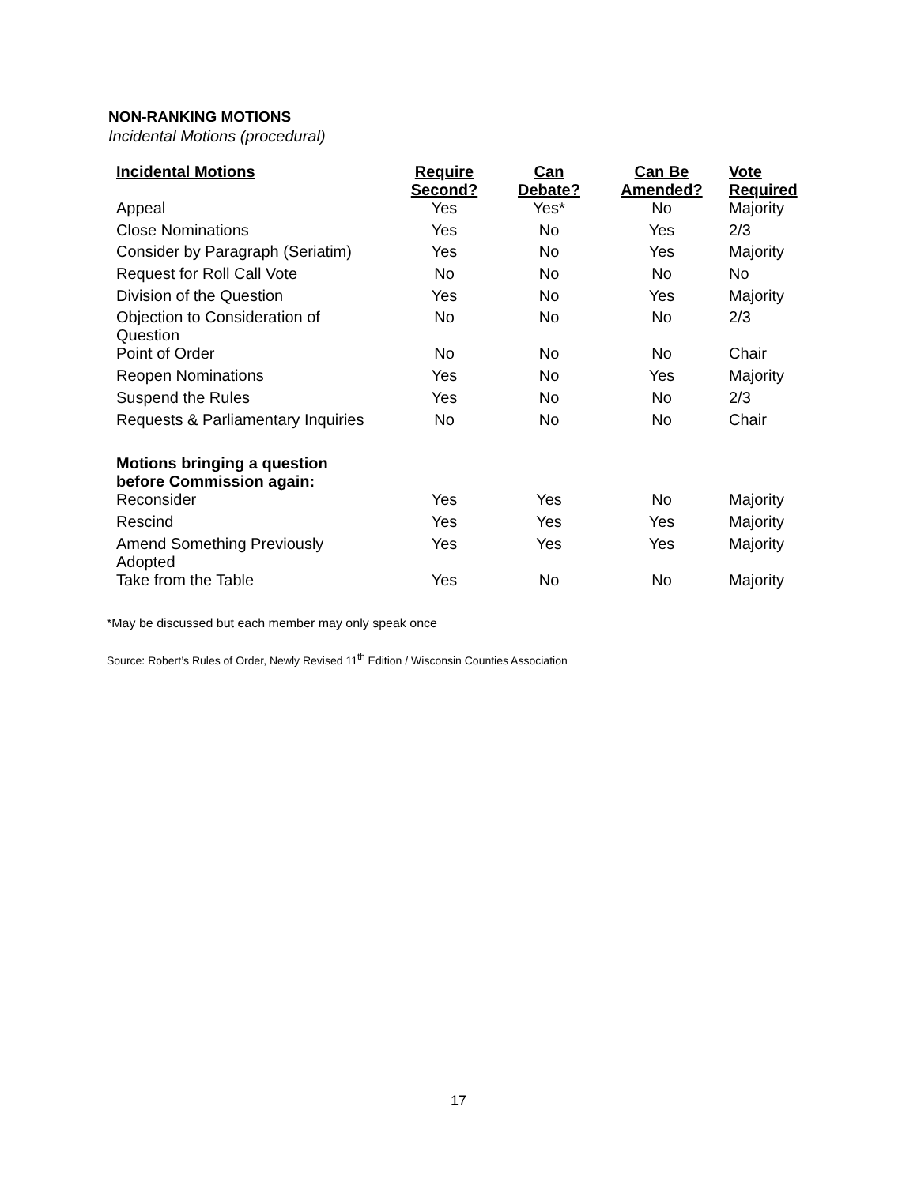NON-RANKING MOTIONS
Incidental Motions (procedural)
| Incidental Motions | Require Second? | Can Debate? | Can Be Amended? | Vote Required |
| --- | --- | --- | --- | --- |
| Appeal | Yes | Yes* | No | Majority |
| Close Nominations | Yes | No | Yes | 2/3 |
| Consider by Paragraph (Seriatim) | Yes | No | Yes | Majority |
| Request for Roll Call Vote | No | No | No | No |
| Division of the Question | Yes | No | Yes | Majority |
| Objection to Consideration of Question | No | No | No | 2/3 |
| Point of Order | No | No | No | Chair |
| Reopen Nominations | Yes | No | Yes | Majority |
| Suspend the Rules | Yes | No | No | 2/3 |
| Requests & Parliamentary Inquiries | No | No | No | Chair |
| Motions bringing a question before Commission again: | | | | |
| Reconsider | Yes | Yes | No | Majority |
| Rescind | Yes | Yes | Yes | Majority |
| Amend Something Previously Adopted | Yes | Yes | Yes | Majority |
| Take from the Table | Yes | No | No | Majority |
*May be discussed but each member may only speak once
Source: Robert’s Rules of Order, Newly Revised 11<sup>th</sup> Edition / Wisconsin Counties Association
17